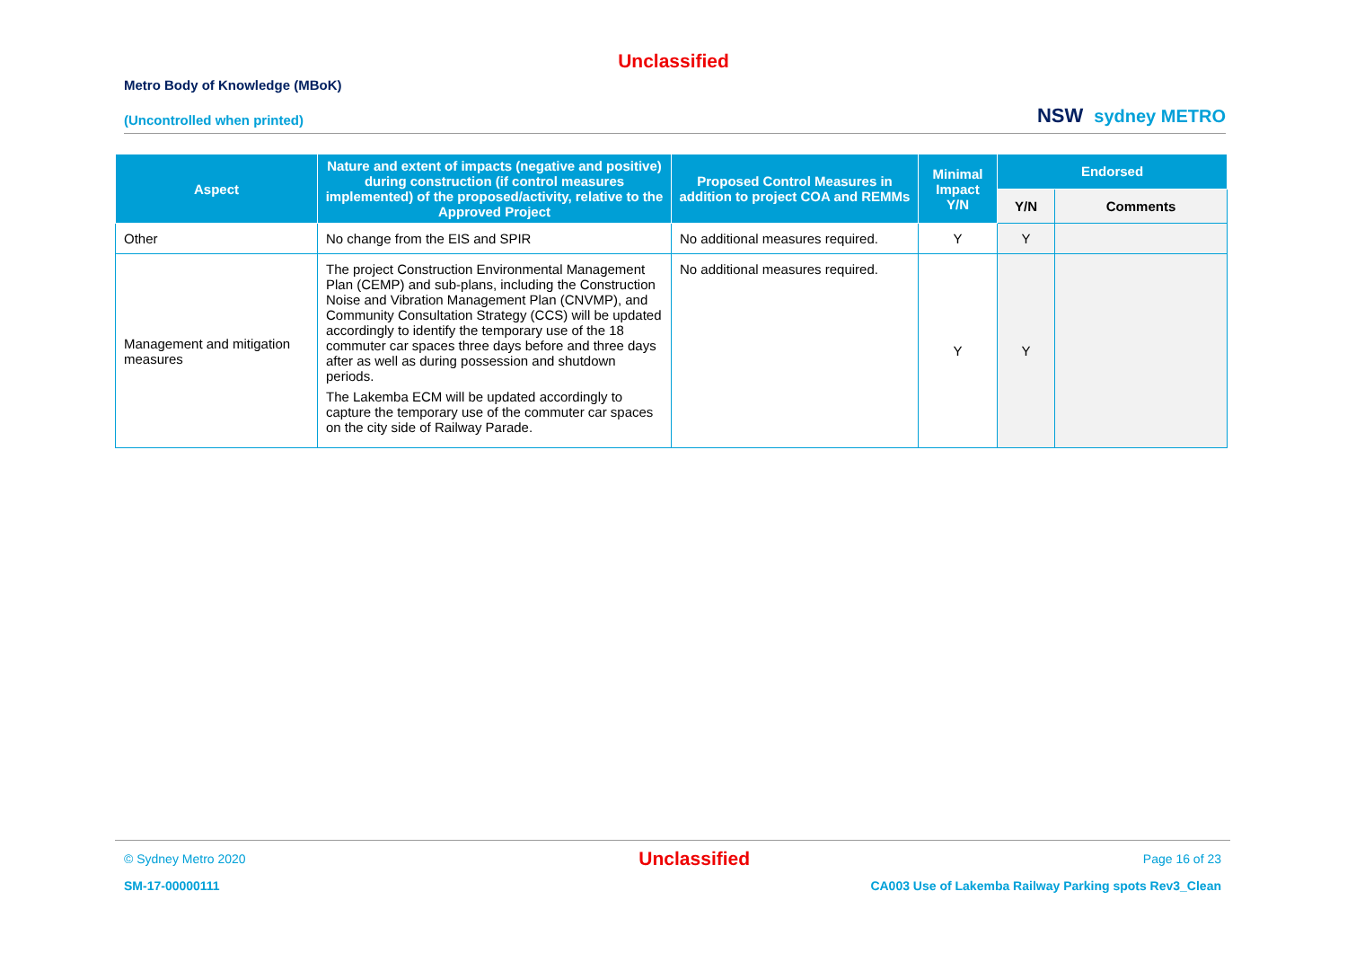Unclassified
Metro Body of Knowledge (MBoK)
(Uncontrolled when printed)
NSW sydney METRO
| Aspect | Nature and extent of impacts (negative and positive) during construction (if control measures implemented) of the proposed/activity, relative to the Approved Project | Proposed Control Measures in addition to project COA and REMMs | Minimal Impact Y/N | Endorsed | |
| --- | --- | --- | --- | --- | --- |
| | | | | Y/N | Comments |
| Other | No change from the EIS and SPIR | No additional measures required. | Y | Y | |
| Management and mitigation measures | The project Construction Environmental Management Plan (CEMP) and sub-plans, including the Construction Noise and Vibration Management Plan (CNVMP), and Community Consultation Strategy (CCS) will be updated accordingly to identify the temporary use of the 18 commuter car spaces three days before and three days after as well as during possession and shutdown periods. The Lakemba ECM will be updated accordingly to capture the temporary use of the commuter car spaces on the city side of Railway Parade. | No additional measures required. | Y | Y | |
© Sydney Metro 2020 Unclassified Page 16 of 23
SM-17-00000111 CA003 Use of Lakemba Railway Parking spots Rev3_Clean